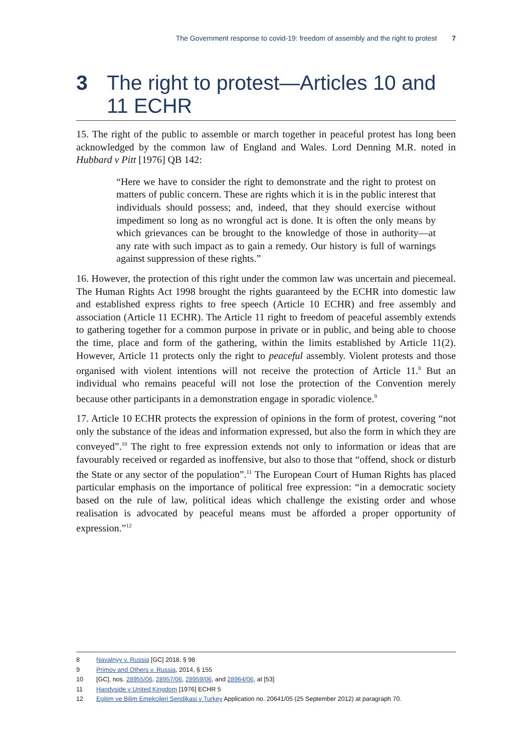The Government response to covid-19: freedom of assembly and the right to protest 7
3 The right to protest—Articles 10 and 11 ECHR
15. The right of the public to assemble or march together in peaceful protest has long been acknowledged by the common law of England and Wales. Lord Denning M.R. noted in Hubbard v Pitt [1976] QB 142:
“Here we have to consider the right to demonstrate and the right to protest on matters of public concern. These are rights which it is in the public interest that individuals should possess; and, indeed, that they should exercise without impediment so long as no wrongful act is done. It is often the only means by which grievances can be brought to the knowledge of those in authority—at any rate with such impact as to gain a remedy. Our history is full of warnings against suppression of these rights.”
16. However, the protection of this right under the common law was uncertain and piecemeal. The Human Rights Act 1998 brought the rights guaranteed by the ECHR into domestic law and established express rights to free speech (Article 10 ECHR) and free assembly and association (Article 11 ECHR). The Article 11 right to freedom of peaceful assembly extends to gathering together for a common purpose in private or in public, and being able to choose the time, place and form of the gathering, within the limits established by Article 11(2). However, Article 11 protects only the right to peaceful assembly. Violent protests and those organised with violent intentions will not receive the protection of Article 11.<sup>8</sup> But an individual who remains peaceful will not lose the protection of the Convention merely because other participants in a demonstration engage in sporadic violence.<sup>9</sup>
17. Article 10 ECHR protects the expression of opinions in the form of protest, covering “not only the substance of the ideas and information expressed, but also the form in which they are conveyed”.<sup>10</sup> The right to free expression extends not only to information or ideas that are favourably received or regarded as inoffensive, but also to those that “offend, shock or disturb the State or any sector of the population”.<sup>11</sup> The European Court of Human Rights has placed particular emphasis on the importance of political free expression: “in a democratic society based on the rule of law, political ideas which challenge the existing order and whose realisation is advocated by peaceful means must be afforded a proper opportunity of expression.”<sup>12</sup>
8 Navalnyy v. Russia [GC] 2018, § 98
9 Primov and Others v. Russia, 2014, § 155
10 [GC], nos. 28955/06, 28957/06, 28959/06, and 28964/06, at [53]
11 Handyside v United Kingdom [1976] ECHR 5
12 Egitim ve Bilim Emekcileri Sendikasi v Turkey Application no. 20641/05 (25 September 2012) at paragraph 70.